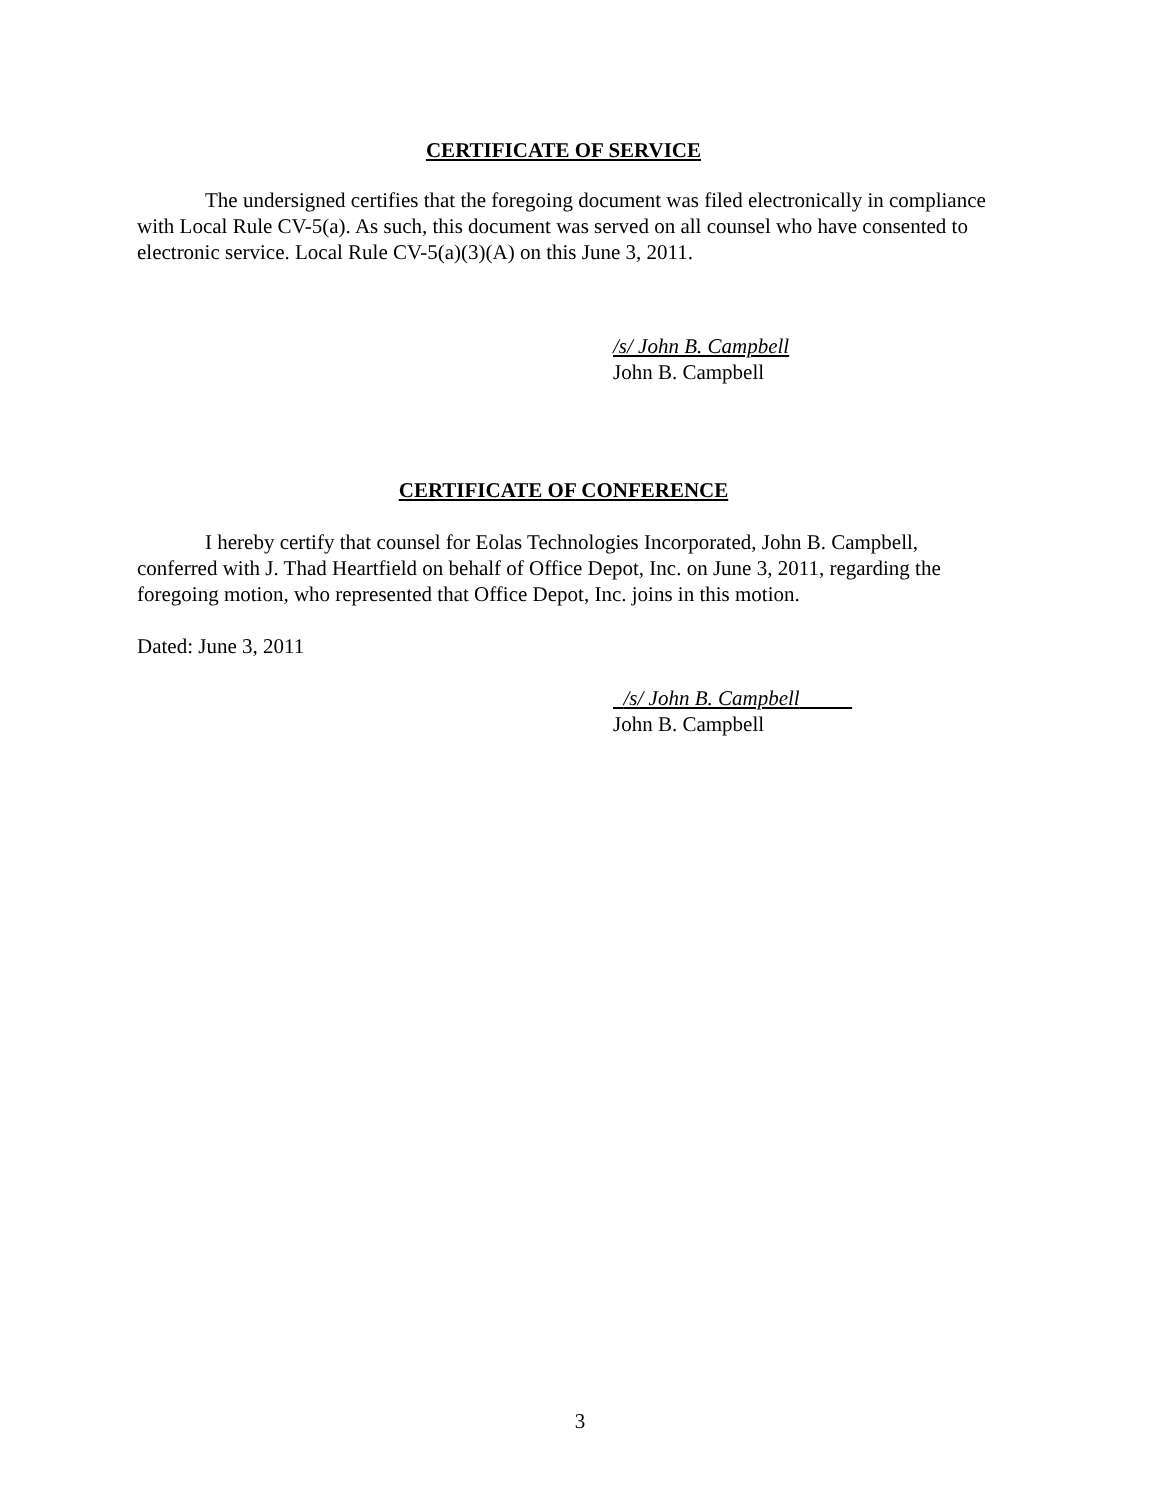CERTIFICATE OF SERVICE
The undersigned certifies that the foregoing document was filed electronically in compliance with Local Rule CV-5(a). As such, this document was served on all counsel who have consented to electronic service. Local Rule CV-5(a)(3)(A) on this June 3, 2011.
/s/ John B. Campbell
John B. Campbell
CERTIFICATE OF CONFERENCE
I hereby certify that counsel for Eolas Technologies Incorporated, John B. Campbell, conferred with J. Thad Heartfield on behalf of Office Depot, Inc. on June 3, 2011, regarding the foregoing motion, who represented that Office Depot, Inc. joins in this motion.
Dated: June 3, 2011
/s/ John B. Campbell
John B. Campbell
3